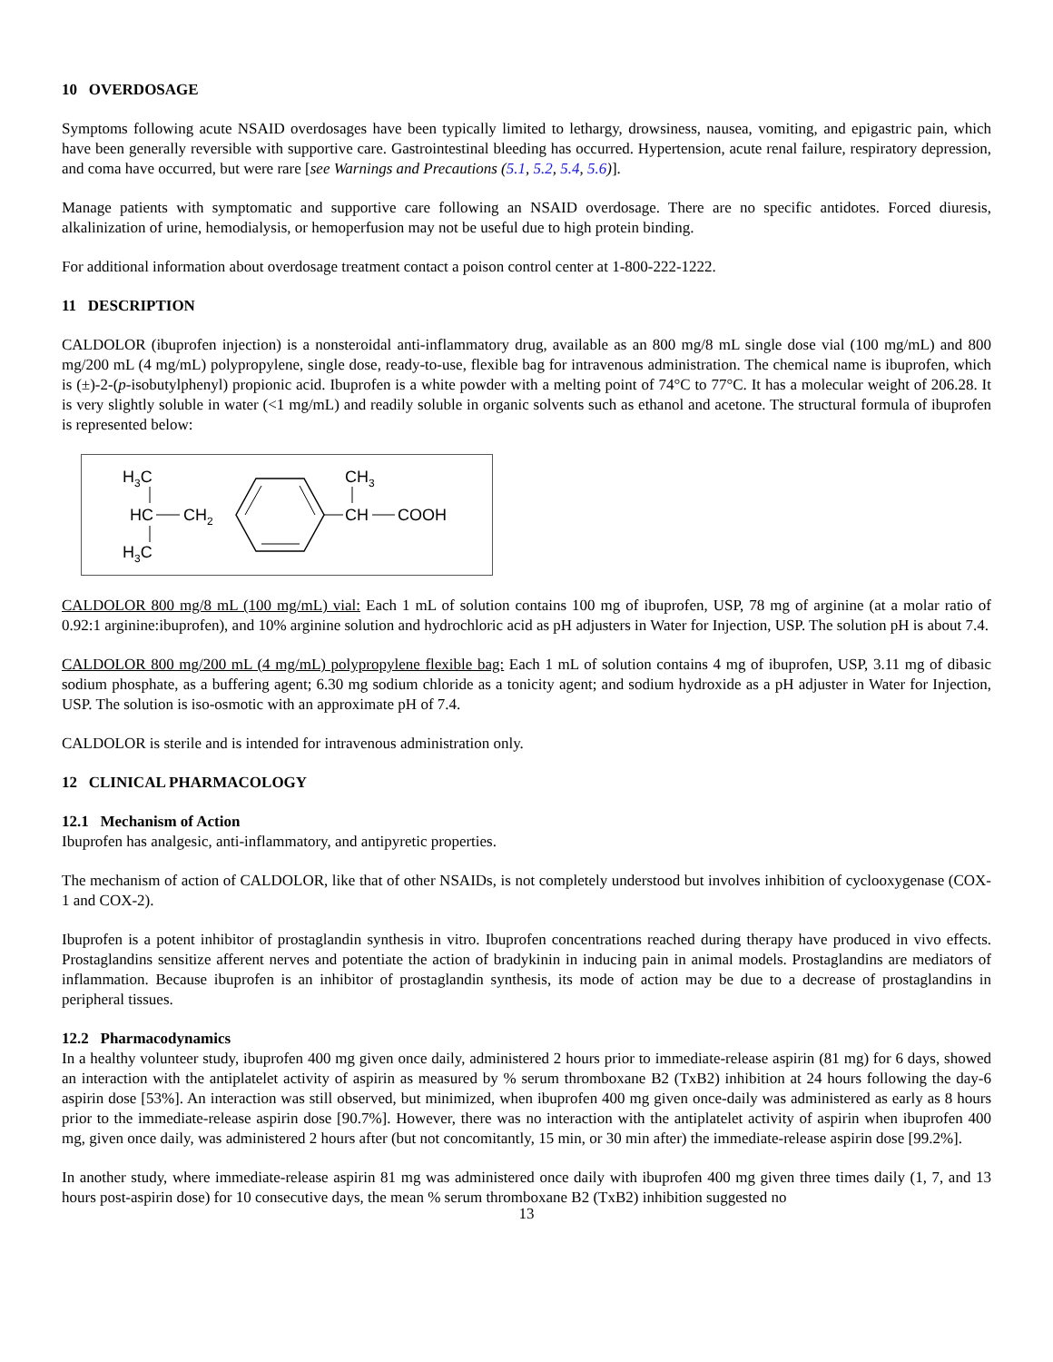10 OVERDOSAGE
Symptoms following acute NSAID overdosages have been typically limited to lethargy, drowsiness, nausea, vomiting, and epigastric pain, which have been generally reversible with supportive care. Gastrointestinal bleeding has occurred. Hypertension, acute renal failure, respiratory depression, and coma have occurred, but were rare [see Warnings and Precautions (5.1, 5.2, 5.4, 5.6)].
Manage patients with symptomatic and supportive care following an NSAID overdosage. There are no specific antidotes. Forced diuresis, alkalinization of urine, hemodialysis, or hemoperfusion may not be useful due to high protein binding.
For additional information about overdosage treatment contact a poison control center at 1-800-222-1222.
11 DESCRIPTION
CALDOLOR (ibuprofen injection) is a nonsteroidal anti-inflammatory drug, available as an 800 mg/8 mL single dose vial (100 mg/mL) and 800 mg/200 mL (4 mg/mL) polypropylene, single dose, ready-to-use, flexible bag for intravenous administration. The chemical name is ibuprofen, which is (±)-2-(p-isobutylphenyl) propionic acid. Ibuprofen is a white powder with a melting point of 74°C to 77°C. It has a molecular weight of 206.28. It is very slightly soluble in water (<1 mg/mL) and readily soluble in organic solvents such as ethanol and acetone. The structural formula of ibuprofen is represented below:
H3C
HC
CH2
H3C
CH3
CH
COOH
CALDOLOR 800 mg/8 mL (100 mg/mL) vial: Each 1 mL of solution contains 100 mg of ibuprofen, USP, 78 mg of arginine (at a molar ratio of 0.92:1 arginine:ibuprofen), and 10% arginine solution and hydrochloric acid as pH adjusters in Water for Injection, USP. The solution pH is about 7.4.
CALDOLOR 800 mg/200 mL (4 mg/mL) polypropylene flexible bag: Each 1 mL of solution contains 4 mg of ibuprofen, USP, 3.11 mg of dibasic sodium phosphate, as a buffering agent; 6.30 mg sodium chloride as a tonicity agent; and sodium hydroxide as a pH adjuster in Water for Injection, USP. The solution is iso-osmotic with an approximate pH of 7.4.
CALDOLOR is sterile and is intended for intravenous administration only.
12 CLINICAL PHARMACOLOGY
12.1 Mechanism of Action
Ibuprofen has analgesic, anti-inflammatory, and antipyretic properties.
The mechanism of action of CALDOLOR, like that of other NSAIDs, is not completely understood but involves inhibition of cyclooxygenase (COX-1 and COX-2).
Ibuprofen is a potent inhibitor of prostaglandin synthesis in vitro. Ibuprofen concentrations reached during therapy have produced in vivo effects. Prostaglandins sensitize afferent nerves and potentiate the action of bradykinin in inducing pain in animal models. Prostaglandins are mediators of inflammation. Because ibuprofen is an inhibitor of prostaglandin synthesis, its mode of action may be due to a decrease of prostaglandins in peripheral tissues.
12.2 Pharmacodynamics
In a healthy volunteer study, ibuprofen 400 mg given once daily, administered 2 hours prior to immediate-release aspirin (81 mg) for 6 days, showed an interaction with the antiplatelet activity of aspirin as measured by % serum thromboxane B2 (TxB2) inhibition at 24 hours following the day-6 aspirin dose [53%]. An interaction was still observed, but minimized, when ibuprofen 400 mg given once-daily was administered as early as 8 hours prior to the immediate-release aspirin dose [90.7%]. However, there was no interaction with the antiplatelet activity of aspirin when ibuprofen 400 mg, given once daily, was administered 2 hours after (but not concomitantly, 15 min, or 30 min after) the immediate-release aspirin dose [99.2%].
In another study, where immediate-release aspirin 81 mg was administered once daily with ibuprofen 400 mg given three times daily (1, 7, and 13 hours post-aspirin dose) for 10 consecutive days, the mean % serum thromboxane B2 (TxB2) inhibition suggested no
13